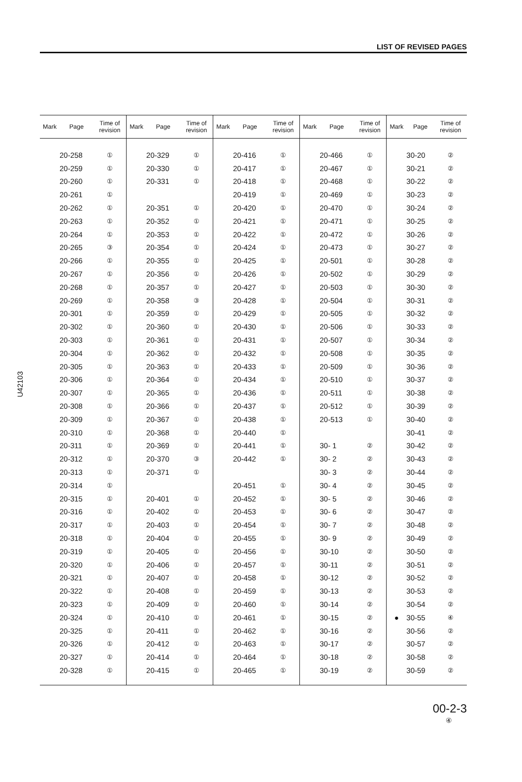LIST OF REVISED PAGES
| Mark | Page | Time of revision | Mark | Page | Time of revision | Mark | Page | Time of revision | Mark | Page | Time of revision | Mark | Page | Time of revision |
| --- | --- | --- | --- | --- | --- | --- | --- | --- | --- | --- | --- | --- | --- | --- |
| | 20-258 | ① | | 20-329 | ① | | 20-416 | ① | | 20-466 | ① | | 30-20 | ② |
| | 20-259 | ① | | 20-330 | ① | | 20-417 | ① | | 20-467 | ① | | 30-21 | ② |
| | 20-260 | ① | | 20-331 | ① | | 20-418 | ① | | 20-468 | ① | | 30-22 | ② |
| | 20-261 | ① | | | | | 20-419 | ① | | 20-469 | ① | | 30-23 | ② |
| | 20-262 | ① | | 20-351 | ① | | 20-420 | ① | | 20-470 | ① | | 30-24 | ② |
| | 20-263 | ① | | 20-352 | ① | | 20-421 | ① | | 20-471 | ① | | 30-25 | ② |
| | 20-264 | ① | | 20-353 | ① | | 20-422 | ① | | 20-472 | ① | | 30-26 | ② |
| | 20-265 | ③ | | 20-354 | ① | | 20-424 | ① | | 20-473 | ① | | 30-27 | ② |
| | 20-266 | ① | | 20-355 | ① | | 20-425 | ① | | 20-501 | ① | | 30-28 | ② |
| | 20-267 | ① | | 20-356 | ① | | 20-426 | ① | | 20-502 | ① | | 30-29 | ② |
| | 20-268 | ① | | 20-357 | ① | | 20-427 | ① | | 20-503 | ① | | 30-30 | ② |
| | 20-269 | ① | | 20-358 | ③ | | 20-428 | ① | | 20-504 | ① | | 30-31 | ② |
| | 20-301 | ① | | 20-359 | ① | | 20-429 | ① | | 20-505 | ① | | 30-32 | ② |
| | 20-302 | ① | | 20-360 | ① | | 20-430 | ① | | 20-506 | ① | | 30-33 | ② |
| | 20-303 | ① | | 20-361 | ① | | 20-431 | ① | | 20-507 | ① | | 30-34 | ② |
| | 20-304 | ① | | 20-362 | ① | | 20-432 | ① | | 20-508 | ① | | 30-35 | ② |
| | 20-305 | ① | | 20-363 | ① | | 20-433 | ① | | 20-509 | ① | | 30-36 | ② |
| | 20-306 | ① | | 20-364 | ① | | 20-434 | ① | | 20-510 | ① | | 30-37 | ② |
| | 20-307 | ① | | 20-365 | ① | | 20-436 | ① | | 20-511 | ① | | 30-38 | ② |
| | 20-308 | ① | | 20-366 | ① | | 20-437 | ① | | 20-512 | ① | | 30-39 | ② |
| | 20-309 | ① | | 20-367 | ① | | 20-438 | ① | | 20-513 | ① | | 30-40 | ② |
| | 20-310 | ① | | 20-368 | ① | | 20-440 | ① | | | | | 30-41 | ② |
| | 20-311 | ① | | 20-369 | ① | | 20-441 | ① | | 30- 1 | ② | | 30-42 | ② |
| | 20-312 | ① | | 20-370 | ③ | | 20-442 | ① | | 30- 2 | ② | | 30-43 | ② |
| | 20-313 | ① | | 20-371 | ① | | | | | 30- 3 | ② | | 30-44 | ② |
| | 20-314 | ① | | | | | 20-451 | ① | | 30- 4 | ② | | 30-45 | ② |
| | 20-315 | ① | | 20-401 | ① | | 20-452 | ① | | 30- 5 | ② | | 30-46 | ② |
| | 20-316 | ① | | 20-402 | ① | | 20-453 | ① | | 30- 6 | ② | | 30-47 | ② |
| | 20-317 | ① | | 20-403 | ① | | 20-454 | ① | | 30- 7 | ② | | 30-48 | ② |
| | 20-318 | ① | | 20-404 | ① | | 20-455 | ① | | 30- 9 | ② | | 30-49 | ② |
| | 20-319 | ① | | 20-405 | ① | | 20-456 | ① | | 30-10 | ② | | 30-50 | ② |
| | 20-320 | ① | | 20-406 | ① | | 20-457 | ① | | 30-11 | ② | | 30-51 | ② |
| | 20-321 | ① | | 20-407 | ① | | 20-458 | ① | | 30-12 | ② | | 30-52 | ② |
| | 20-322 | ① | | 20-408 | ① | | 20-459 | ① | | 30-13 | ② | | 30-53 | ② |
| | 20-323 | ① | | 20-409 | ① | | 20-460 | ① | | 30-14 | ② | | 30-54 | ② |
| | 20-324 | ① | | 20-410 | ① | | 20-461 | ① | | 30-15 | ② | ● | 30-55 | ④ |
| | 20-325 | ① | | 20-411 | ① | | 20-462 | ① | | 30-16 | ② | | 30-56 | ② |
| | 20-326 | ① | | 20-412 | ① | | 20-463 | ① | | 30-17 | ② | | 30-57 | ② |
| | 20-327 | ① | | 20-414 | ① | | 20-464 | ① | | 30-18 | ② | | 30-58 | ② |
| | 20-328 | ① | | 20-415 | ① | | 20-465 | ① | | 30-19 | ② | | 30-59 | ② |
U42103
00-2-3
④